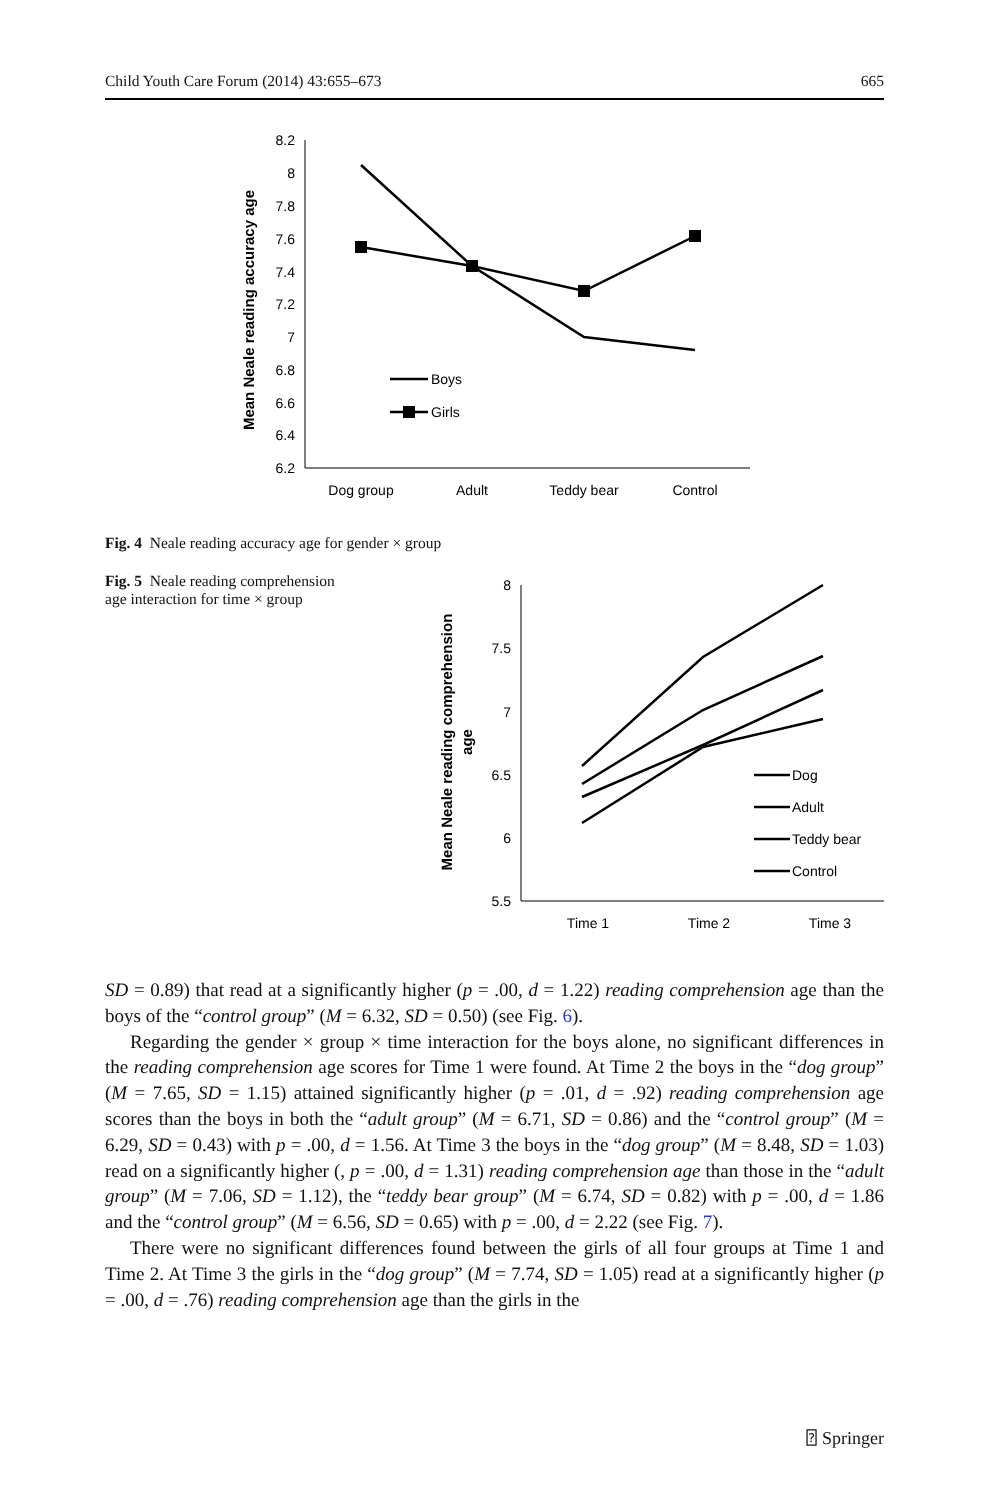Child Youth Care Forum (2014) 43:655–673 665
8.2
8
7.8
7.6
7.4
7.2
7
6.8
6.6
6.4
6.2
Dog group
Adult
Teddy bear
Control
Mean Neale reading accuracy age
Boys
Girls
Fig. 4 Neale reading accuracy age for gender × group
Fig. 5 Neale reading comprehension age interaction for time × group
8
7.5
7
6.5
6
5.5
Time 1
Time 2
Time 3
Mean Neale reading comprehension
age
Dog
Adult
Teddy bear
Control
SD = 0.89) that read at a significantly higher (p = .00, d = 1.22) reading comprehension age than the boys of the “control group” (M = 6.32, SD = 0.50) (see Fig. 6).
Regarding the gender × group × time interaction for the boys alone, no significant differences in the reading comprehension age scores for Time 1 were found. At Time 2 the boys in the “dog group” (M = 7.65, SD = 1.15) attained significantly higher (p = .01, d = .92) reading comprehension age scores than the boys in both the “adult group” (M = 6.71, SD = 0.86) and the “control group” (M = 6.29, SD = 0.43) with p = .00, d = 1.56. At Time 3 the boys in the “dog group” (M = 8.48, SD = 1.03) read on a significantly higher (, p = .00, d = 1.31) reading comprehension age than those in the “adult group” (M = 7.06, SD = 1.12), the “teddy bear group” (M = 6.74, SD = 0.82) with p = .00, d = 1.86 and the “control group” (M = 6.56, SD = 0.65) with p = .00, d = 2.22 (see Fig. 7).
There were no significant differences found between the girls of all four groups at Time 1 and Time 2. At Time 3 the girls in the “dog group” (M = 7.74, SD = 1.05) read at a significantly higher (p = .00, d = .76) reading comprehension age than the girls in the
⍰ Springer